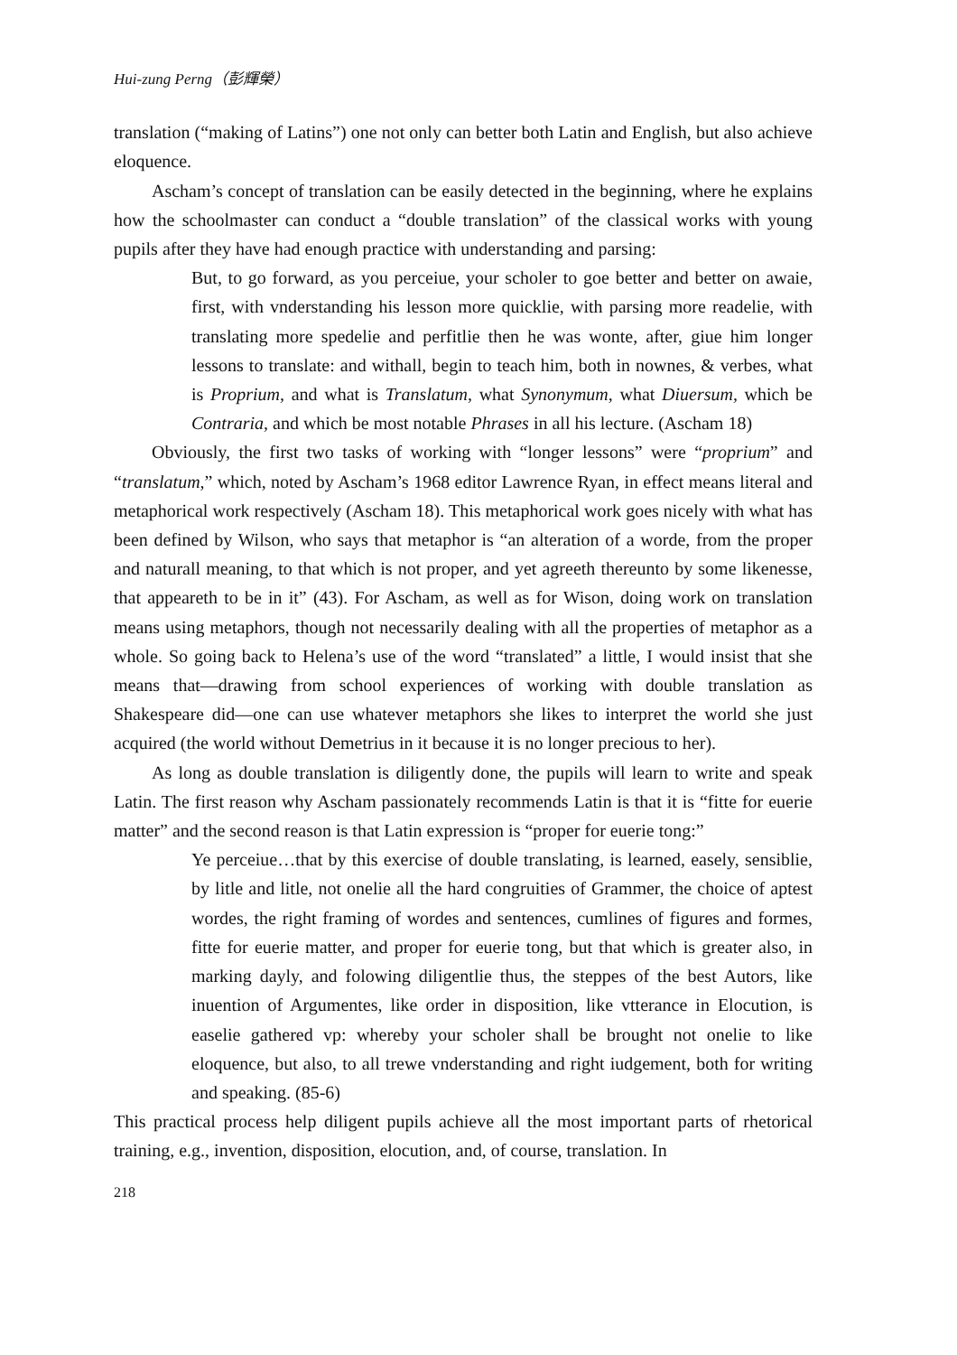Hui-zung Perng（彭輝榮）
translation (“making of Latins”) one not only can better both Latin and English, but also achieve eloquence.
Ascham’s concept of translation can be easily detected in the beginning, where he explains how the schoolmaster can conduct a “double translation” of the classical works with young pupils after they have had enough practice with understanding and parsing:
But, to go forward, as you perceiue, your scholer to goe better and better on awaie, first, with vnderstanding his lesson more quicklie, with parsing more readelie, with translating more spedelie and perfitlie then he was wonte, after, giue him longer lessons to translate: and withall, begin to teach him, both in nownes, & verbes, what is Proprium, and what is Translatum, what Synonymum, what Diuersum, which be Contraria, and which be most notable Phrases in all his lecture. (Ascham 18)
Obviously, the first two tasks of working with “longer lessons” were “proprium” and “translatum,” which, noted by Ascham’s 1968 editor Lawrence Ryan, in effect means literal and metaphorical work respectively (Ascham 18). This metaphorical work goes nicely with what has been defined by Wilson, who says that metaphor is “an alteration of a worde, from the proper and naturall meaning, to that which is not proper, and yet agreeth thereunto by some likenesse, that appeareth to be in it” (43). For Ascham, as well as for Wison, doing work on translation means using metaphors, though not necessarily dealing with all the properties of metaphor as a whole. So going back to Helena’s use of the word “translated” a little, I would insist that she means that—drawing from school experiences of working with double translation as Shakespeare did—one can use whatever metaphors she likes to interpret the world she just acquired (the world without Demetrius in it because it is no longer precious to her).
As long as double translation is diligently done, the pupils will learn to write and speak Latin. The first reason why Ascham passionately recommends Latin is that it is “fitte for euerie matter” and the second reason is that Latin expression is “proper for euerie tong:”
Ye perceiue…that by this exercise of double translating, is learned, easely, sensiblie, by litle and litle, not onelie all the hard congruities of Grammer, the choice of aptest wordes, the right framing of wordes and sentences, cumlines of figures and formes, fitte for euerie matter, and proper for euerie tong, but that which is greater also, in marking dayly, and folowing diligentlie thus, the steppes of the best Autors, like inuention of Argumentes, like order in disposition, like vtterance in Elocution, is easelie gathered vp: whereby your scholer shall be brought not onelie to like eloquence, but also, to all trewe vnderstanding and right iudgement, both for writing and speaking. (85-6)
This practical process help diligent pupils achieve all the most important parts of rhetorical training, e.g., invention, disposition, elocution, and, of course, translation. In
218